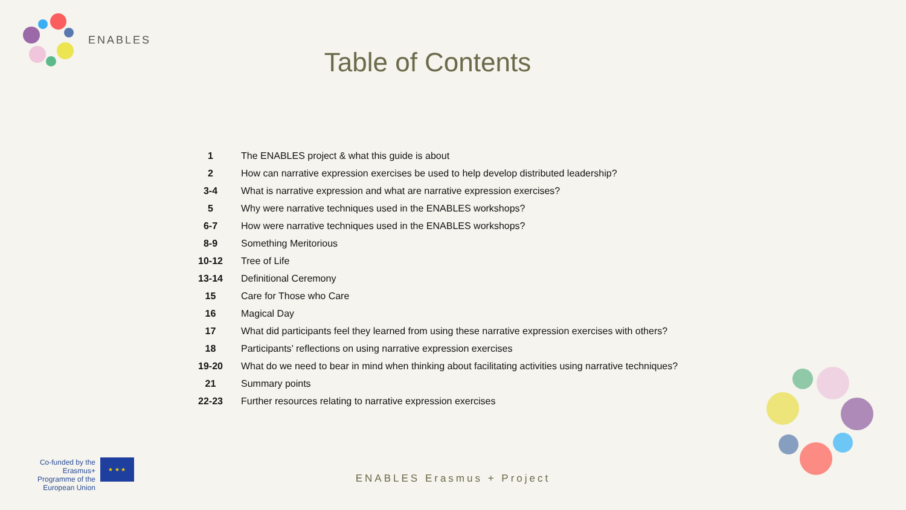ENABLES
Table of Contents
| 1 | The ENABLES project & what this guide is about |
| 2 | How can narrative expression exercises be used to help develop distributed leadership? |
| 3-4 | What is narrative expression and what are narrative expression exercises? |
| 5 | Why were narrative techniques used in the ENABLES workshops? |
| 6-7 | How were narrative techniques used in the ENABLES workshops? |
| 8-9 | Something Meritorious |
| 10-12 | Tree of Life |
| 13-14 | Definitional Ceremony |
| 15 | Care for Those who Care |
| 16 | Magical Day |
| 17 | What did participants feel they learned from using these narrative expression exercises with others? |
| 18 | Participants’ reflections on using narrative expression exercises |
| 19-20 | What do we need to bear in mind when thinking about facilitating activities using narrative techniques? |
| 21 | Summary points |
| 22-23 | Further resources relating to narrative expression exercises |
Co-funded by the Erasmus+ Programme of the European Union
★ ★ ★
ENABLES Erasmus + Project